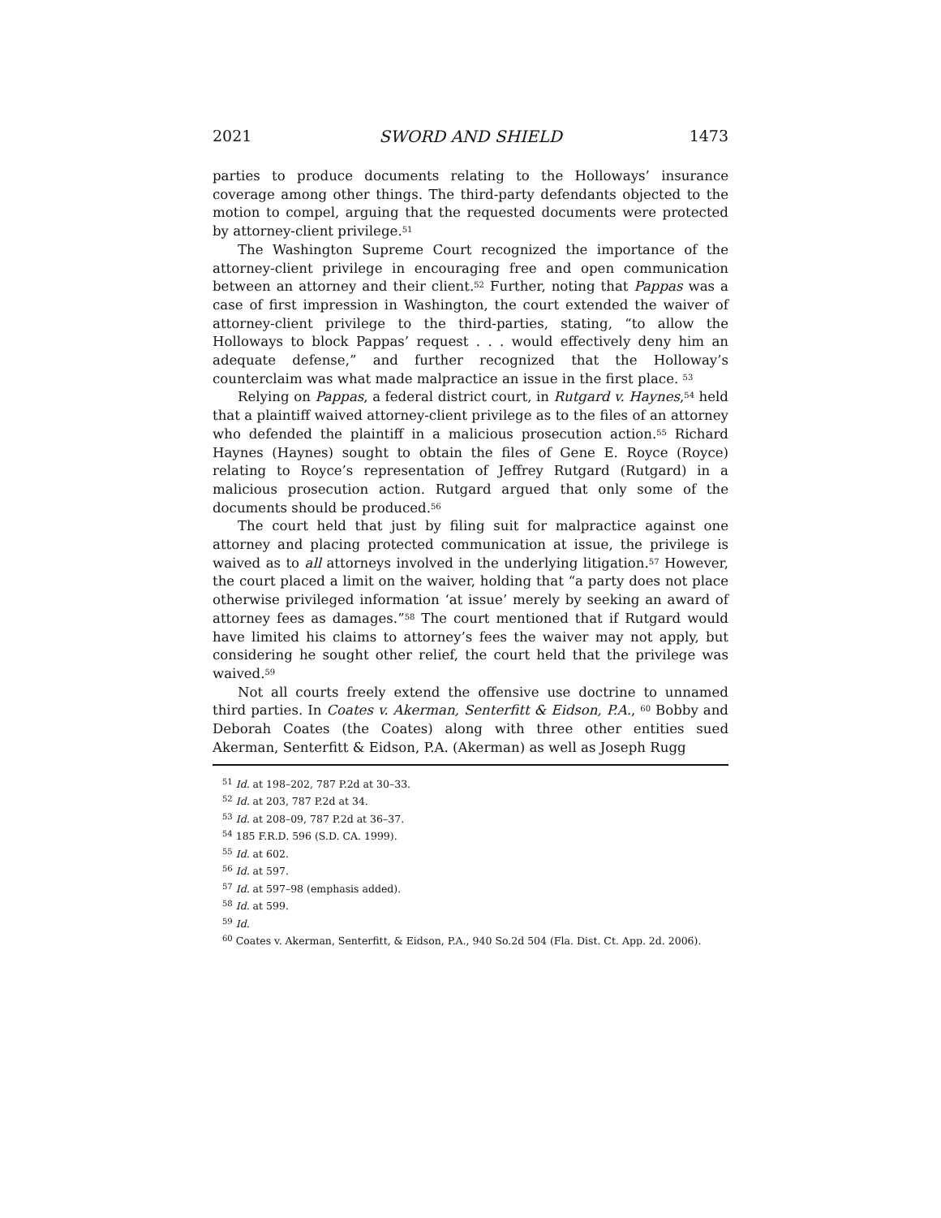2021 SWORD AND SHIELD 1473
parties to produce documents relating to the Holloways’ insurance coverage among other things. The third-party defendants objected to the motion to compel, arguing that the requested documents were protected by attorney-client privilege.<sup>51</sup>
The Washington Supreme Court recognized the importance of the attorney-client privilege in encouraging free and open communication between an attorney and their client.<sup>52</sup> Further, noting that Pappas was a case of first impression in Washington, the court extended the waiver of attorney-client privilege to the third-parties, stating, “to allow the Holloways to block Pappas’ request . . . would effectively deny him an adequate defense,” and further recognized that the Holloway’s counterclaim was what made malpractice an issue in the first place. <sup>53</sup>
Relying on Pappas, a federal district court, in Rutgard v. Haynes,<sup>54</sup> held that a plaintiff waived attorney-client privilege as to the files of an attorney who defended the plaintiff in a malicious prosecution action.<sup>55</sup> Richard Haynes (Haynes) sought to obtain the files of Gene E. Royce (Royce) relating to Royce’s representation of Jeffrey Rutgard (Rutgard) in a malicious prosecution action. Rutgard argued that only some of the documents should be produced.<sup>56</sup>
The court held that just by filing suit for malpractice against one attorney and placing protected communication at issue, the privilege is waived as to all attorneys involved in the underlying litigation.<sup>57</sup> However, the court placed a limit on the waiver, holding that “a party does not place otherwise privileged information ‘at issue’ merely by seeking an award of attorney fees as damages.”<sup>58</sup> The court mentioned that if Rutgard would have limited his claims to attorney’s fees the waiver may not apply, but considering he sought other relief, the court held that the privilege was waived.<sup>59</sup>
Not all courts freely extend the offensive use doctrine to unnamed third parties. In Coates v. Akerman, Senterfitt & Eidson, P.A., <sup>60</sup> Bobby and Deborah Coates (the Coates) along with three other entities sued Akerman, Senterfitt & Eidson, P.A. (Akerman) as well as Joseph Rugg
<sup>51</sup> Id. at 198–202, 787 P.2d at 30–33.
<sup>52</sup> Id. at 203, 787 P.2d at 34.
<sup>53</sup> Id. at 208–09, 787 P.2d at 36–37.
<sup>54</sup> 185 F.R.D. 596 (S.D. CA. 1999).
<sup>55</sup> Id. at 602.
<sup>56</sup> Id. at 597.
<sup>57</sup> Id. at 597–98 (emphasis added).
<sup>58</sup> Id. at 599.
<sup>59</sup> Id.
<sup>60</sup> Coates v. Akerman, Senterfitt, & Eidson, P.A., 940 So.2d 504 (Fla. Dist. Ct. App. 2d. 2006).